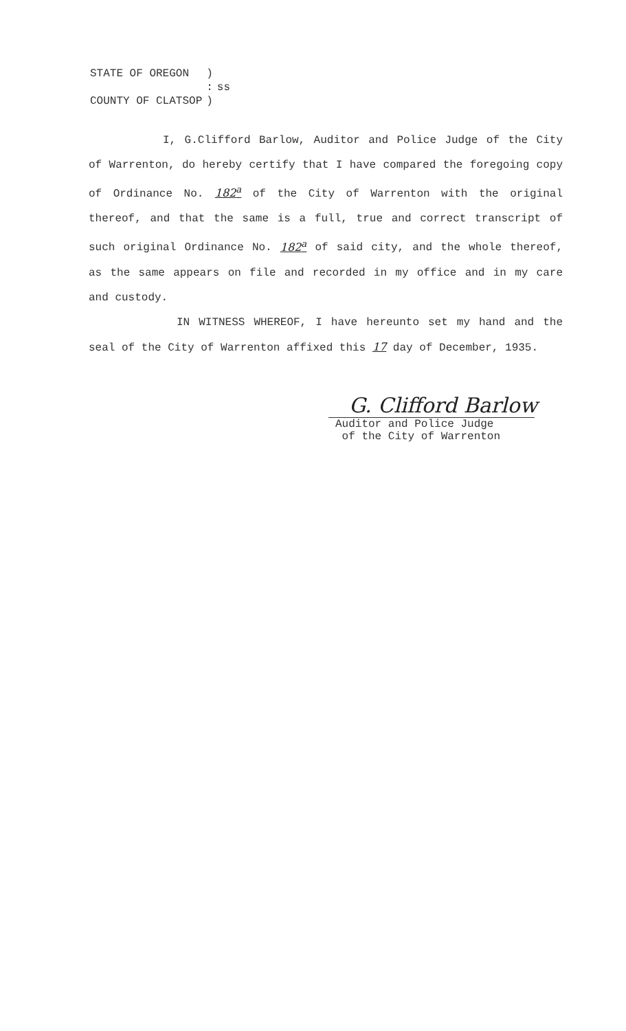| STATE OF OREGON | ) | |
| | : | ss |
| COUNTY OF CLATSOP | ) | |
I, G.Clifford Barlow, Auditor and Police Judge of the City of Warrenton, do hereby certify that I have compared the foregoing copy of Ordinance No. 182<sup>a</sup> of the City of Warrenton with the original thereof, and that the same is a full, true and correct transcript of such original Ordinance No. 182<sup>a</sup> of said city, and the whole thereof, as the same appears on file and recorded in my office and in my care and custody.
IN WITNESS WHEREOF, I have hereunto set my hand and the seal of the City of Warrenton affixed this 17 day of December, 1935.
G. Clifford Barlow
Auditor and Police Judge
of the City of Warrenton